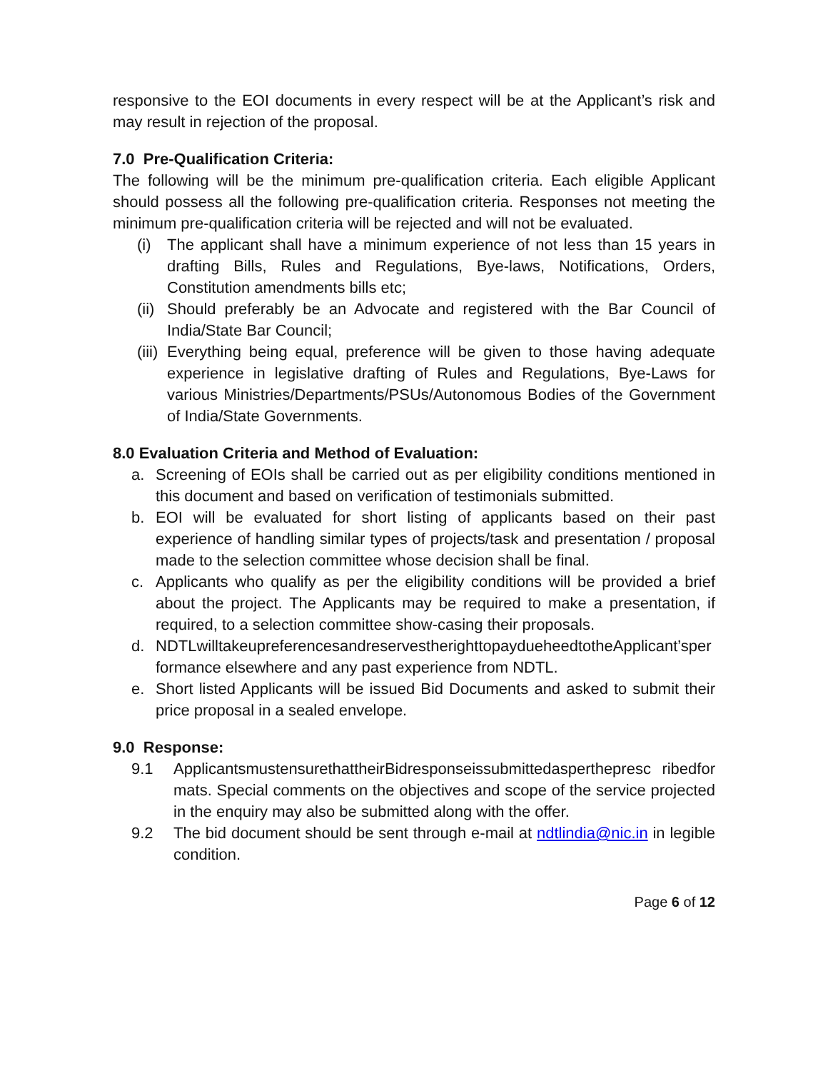responsive to the EOI documents in every respect will be at the Applicant’s risk and may result in rejection of the proposal.
7.0 Pre-Qualification Criteria:
The following will be the minimum pre-qualification criteria. Each eligible Applicant should possess all the following pre-qualification criteria. Responses not meeting the minimum pre-qualification criteria will be rejected and will not be evaluated.
(i) The applicant shall have a minimum experience of not less than 15 years in drafting Bills, Rules and Regulations, Bye-laws, Notifications, Orders, Constitution amendments bills etc;
(ii) Should preferably be an Advocate and registered with the Bar Council of India/State Bar Council;
(iii) Everything being equal, preference will be given to those having adequate experience in legislative drafting of Rules and Regulations, Bye-Laws for various Ministries/Departments/PSUs/Autonomous Bodies of the Government of India/State Governments.
8.0 Evaluation Criteria and Method of Evaluation:
a. Screening of EOIs shall be carried out as per eligibility conditions mentioned in this document and based on verification of testimonials submitted.
b. EOI will be evaluated for short listing of applicants based on their past experience of handling similar types of projects/task and presentation / proposal made to the selection committee whose decision shall be final.
c. Applicants who qualify as per the eligibility conditions will be provided a brief about the project. The Applicants may be required to make a presentation, if required, to a selection committee show-casing their proposals.
d. NDTLwilltakeupreferencesandreservestherighttopaydueheedtotheApplicant’sperformance elsewhere and any past experience from NDTL.
e. Short listed Applicants will be issued Bid Documents and asked to submit their price proposal in a sealed envelope.
9.0 Response:
9.1 ApplicantsmustensurethattheirBidresponseissubmittedasperthepresc ribedformats. Special comments on the objectives and scope of the service projected in the enquiry may also be submitted along with the offer.
9.2 The bid document should be sent through e-mail at ndtlindia@nic.in in legible condition.
Page 6 of 12